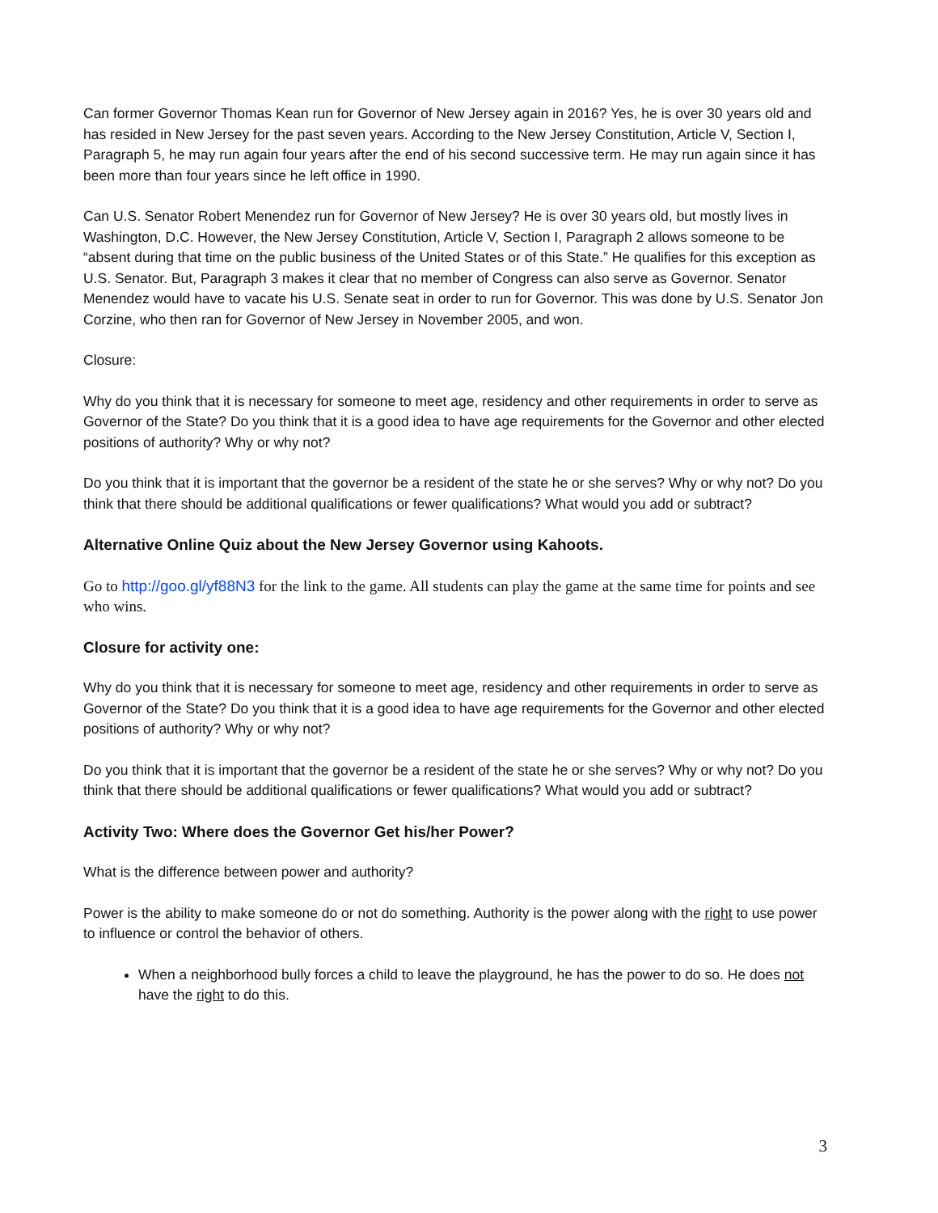Can former Governor Thomas Kean run for Governor of New Jersey again in 2016? Yes, he is over 30 years old and has resided in New Jersey for the past seven years. According to the New Jersey Constitution, Article V, Section I, Paragraph 5, he may run again four years after the end of his second successive term. He may run again since it has been more than four years since he left office in 1990.
Can U.S. Senator Robert Menendez run for Governor of New Jersey? He is over 30 years old, but mostly lives in Washington, D.C. However, the New Jersey Constitution, Article V, Section I, Paragraph 2 allows someone to be “absent during that time on the public business of the United States or of this State.” He qualifies for this exception as U.S. Senator. But, Paragraph 3 makes it clear that no member of Congress can also serve as Governor. Senator Menendez would have to vacate his U.S. Senate seat in order to run for Governor. This was done by U.S. Senator Jon Corzine, who then ran for Governor of New Jersey in November 2005, and won.
Closure:
Why do you think that it is necessary for someone to meet age, residency and other requirements in order to serve as Governor of the State? Do you think that it is a good idea to have age requirements for the Governor and other elected positions of authority? Why or why not?
Do you think that it is important that the governor be a resident of the state he or she serves? Why or why not? Do you think that there should be additional qualifications or fewer qualifications? What would you add or subtract?
Alternative Online Quiz about the New Jersey Governor using Kahoots.
Go to http://goo.gl/yf88N3 for the link to the game. All students can play the game at the same time for points and see who wins.
Closure for activity one:
Why do you think that it is necessary for someone to meet age, residency and other requirements in order to serve as Governor of the State? Do you think that it is a good idea to have age requirements for the Governor and other elected positions of authority? Why or why not?
Do you think that it is important that the governor be a resident of the state he or she serves? Why or why not? Do you think that there should be additional qualifications or fewer qualifications? What would you add or subtract?
Activity Two: Where does the Governor Get his/her Power?
What is the difference between power and authority?
Power is the ability to make someone do or not do something. Authority is the power along with the right to use power to influence or control the behavior of others.
When a neighborhood bully forces a child to leave the playground, he has the power to do so. He does not have the right to do this.
3